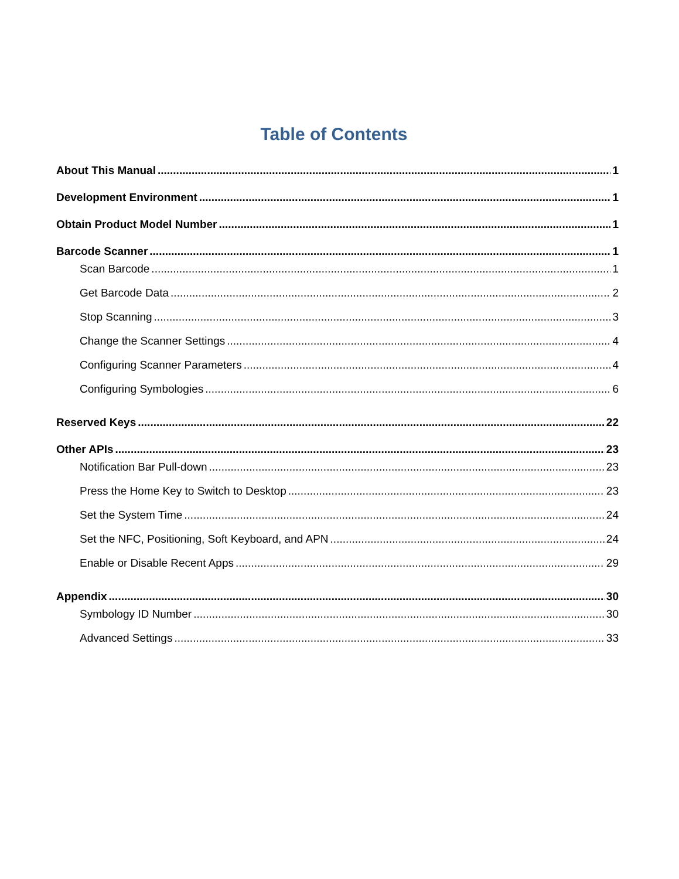Table of Contents
About This Manual 1
Development Environment 1
Obtain Product Model Number 1
Barcode Scanner 1
Scan Barcode 1
Get Barcode Data 2
Stop Scanning 3
Change the Scanner Settings 4
Configuring Scanner Parameters 4
Configuring Symbologies 6
Reserved Keys 22
Other APIs 23
Notification Bar Pull-down 23
Press the Home Key to Switch to Desktop 23
Set the System Time 24
Set the NFC, Positioning, Soft Keyboard, and APN 24
Enable or Disable Recent Apps 29
Appendix 30
Symbology ID Number 30
Advanced Settings 33